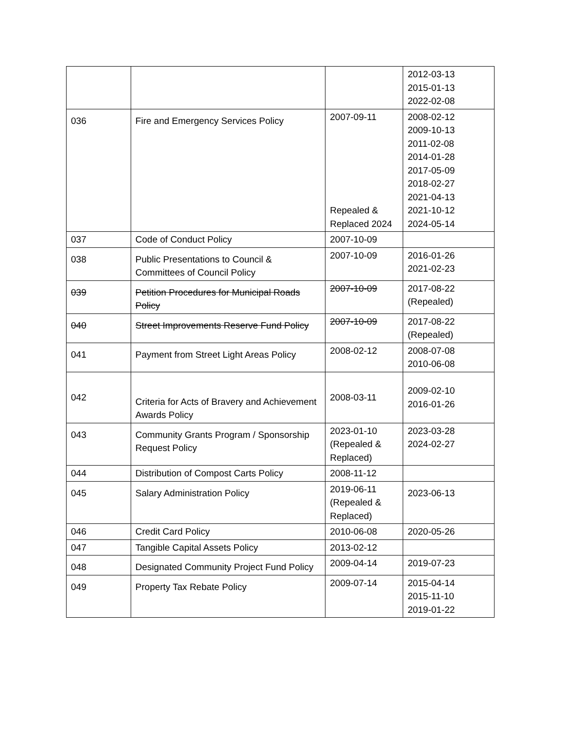| | | | 2012-03-13 2015-01-13 2022-02-08 |
| 036 | Fire and Emergency Services Policy | 2007-09-11 Repealed & Replaced 2024 | 2008-02-12 2009-10-13 2011-02-08 2014-01-28 2017-05-09 2018-02-27 2021-04-13 2021-10-12 2024-05-14 |
| 037 | Code of Conduct Policy | 2007-10-09 | |
| 038 | Public Presentations to Council & Committees of Council Policy | 2007-10-09 | 2016-01-26 2021-02-23 |
| 039 | Petition Procedures for Municipal Roads Policy | 2007-10-09 | 2017-08-22 (Repealed) |
| 040 | Street Improvements Reserve Fund Policy | 2007-10-09 | 2017-08-22 (Repealed) |
| 041 | Payment from Street Light Areas Policy | 2008-02-12 | 2008-07-08 2010-06-08 |
| 042 | Criteria for Acts of Bravery and Achievement Awards Policy | 2008-03-11 | 2009-02-10 2016-01-26 |
| 043 | Community Grants Program / Sponsorship Request Policy | 2023-01-10 (Repealed & Replaced) | 2023-03-28 2024-02-27 |
| 044 | Distribution of Compost Carts Policy | 2008-11-12 | |
| 045 | Salary Administration Policy | 2019-06-11 (Repealed & Replaced) | 2023-06-13 |
| 046 | Credit Card Policy | 2010-06-08 | 2020-05-26 |
| 047 | Tangible Capital Assets Policy | 2013-02-12 | |
| 048 | Designated Community Project Fund Policy | 2009-04-14 | 2019-07-23 |
| 049 | Property Tax Rebate Policy | 2009-07-14 | 2015-04-14 2015-11-10 2019-01-22 |